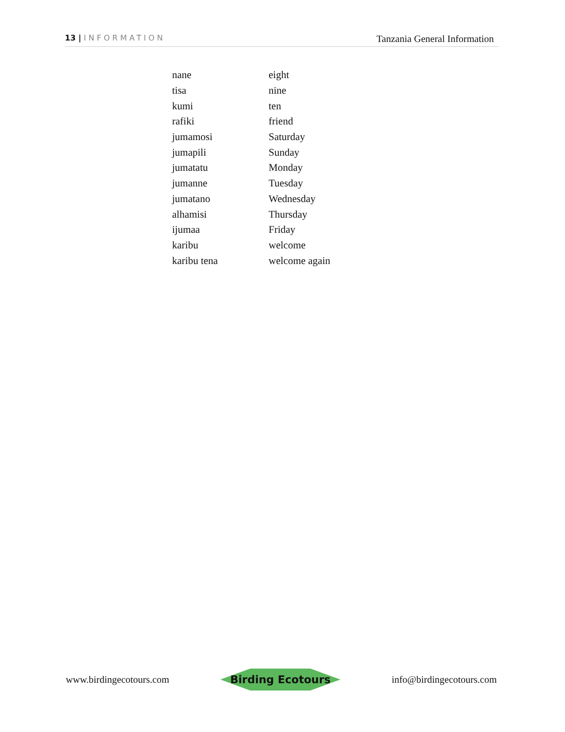13 | INFORMATION
Tanzania General Information
| nane | eight |
| tisa | nine |
| kumi | ten |
| rafiki | friend |
| jumamosi | Saturday |
| jumapili | Sunday |
| jumatatu | Monday |
| jumanne | Tuesday |
| jumatano | Wednesday |
| alhamisi | Thursday |
| ijumaa | Friday |
| karibu | welcome |
| karibu tena | welcome again |
www.birdingecotours.com
Birding Ecotours
info@birdingecotours.com